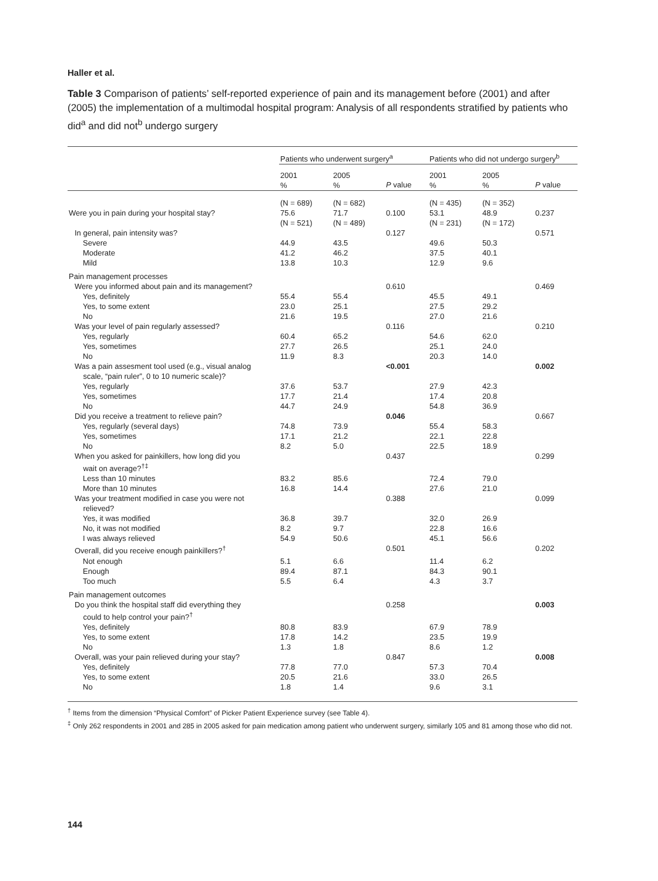Haller et al.
Table 3 Comparison of patients’ self-reported experience of pain and its management before (2001) and after (2005) the implementation of a multimodal hospital program: Analysis of all respondents stratified by patients who did<sup>a</sup> and did not<sup>b</sup> undergo surgery
| | Patients who underwent surgery<sup>a</sup> | | | Patients who did not undergo surgery<sup>b</sup> | | |
| --- | --- | --- | --- | --- | --- | --- |
| | 2001 % | 2005 % | P value | 2001 % | 2005 % | P value |
| | (N = 689) | (N = 682) | | (N = 435) | (N = 352) | |
| Were you in pain during your hospital stay? | 75.6 | 71.7 | 0.100 | 53.1 | 48.9 | 0.237 |
| | (N = 521) | (N = 489) | | (N = 231) | (N = 172) | |
| In general, pain intensity was? | | | 0.127 | | | 0.571 |
| Severe | 44.9 | 43.5 | | 49.6 | 50.3 | |
| Moderate | 41.2 | 46.2 | | 37.5 | 40.1 | |
| Mild | 13.8 | 10.3 | | 12.9 | 9.6 | |
| Pain management processes | | | | | | |
| Were you informed about pain and its management? | | | 0.610 | | | 0.469 |
| Yes, definitely | 55.4 | 55.4 | | 45.5 | 49.1 | |
| Yes, to some extent | 23.0 | 25.1 | | 27.5 | 29.2 | |
| No | 21.6 | 19.5 | | 27.0 | 21.6 | |
| Was your level of pain regularly assessed? | | | 0.116 | | | 0.210 |
| Yes, regularly | 60.4 | 65.2 | | 54.6 | 62.0 | |
| Yes, sometimes | 27.7 | 26.5 | | 25.1 | 24.0 | |
| No | 11.9 | 8.3 | | 20.3 | 14.0 | |
| Was a pain assesment tool used (e.g., visual analog scale, “pain ruler”, 0 to 10 numeric scale)? | | | <0.001 | | | 0.002 |
| Yes, regularly | 37.6 | 53.7 | | 27.9 | 42.3 | |
| Yes, sometimes | 17.7 | 21.4 | | 17.4 | 20.8 | |
| No | 44.7 | 24.9 | | 54.8 | 36.9 | |
| Did you receive a treatment to relieve pain? | | | 0.046 | | | 0.667 |
| Yes, regularly (several days) | 74.8 | 73.9 | | 55.4 | 58.3 | |
| Yes, sometimes | 17.1 | 21.2 | | 22.1 | 22.8 | |
| No | 8.2 | 5.0 | | 22.5 | 18.9 | |
| When you asked for painkillers, how long did you wait on average?<sup>†‡</sup> | | | 0.437 | | | 0.299 |
| Less than 10 minutes | 83.2 | 85.6 | | 72.4 | 79.0 | |
| More than 10 minutes | 16.8 | 14.4 | | 27.6 | 21.0 | |
| Was your treatment modified in case you were not relieved? | | | 0.388 | | | 0.099 |
| Yes, it was modified | 36.8 | 39.7 | | 32.0 | 26.9 | |
| No, it was not modified | 8.2 | 9.7 | | 22.8 | 16.6 | |
| I was always relieved | 54.9 | 50.6 | | 45.1 | 56.6 | |
| Overall, did you receive enough painkillers?<sup>†</sup> | | | 0.501 | | | 0.202 |
| Not enough | 5.1 | 6.6 | | 11.4 | 6.2 | |
| Enough | 89.4 | 87.1 | | 84.3 | 90.1 | |
| Too much | 5.5 | 6.4 | | 4.3 | 3.7 | |
| Pain management outcomes | | | | | | |
| Do you think the hospital staff did everything they could to help control your pain?<sup>†</sup> | | | 0.258 | | | 0.003 |
| Yes, definitely | 80.8 | 83.9 | | 67.9 | 78.9 | |
| Yes, to some extent | 17.8 | 14.2 | | 23.5 | 19.9 | |
| No | 1.3 | 1.8 | | 8.6 | 1.2 | |
| Overall, was your pain relieved during your stay? | | | 0.847 | | | 0.008 |
| Yes, definitely | 77.8 | 77.0 | | 57.3 | 70.4 | |
| Yes, to some extent | 20.5 | 21.6 | | 33.0 | 26.5 | |
| No | 1.8 | 1.4 | | 9.6 | 3.1 | |
<sup>†</sup> Items from the dimension “Physical Comfort” of Picker Patient Experience survey (see Table 4).
<sup>‡</sup> Only 262 respondents in 2001 and 285 in 2005 asked for pain medication among patient who underwent surgery, similarly 105 and 81 among those who did not.
144